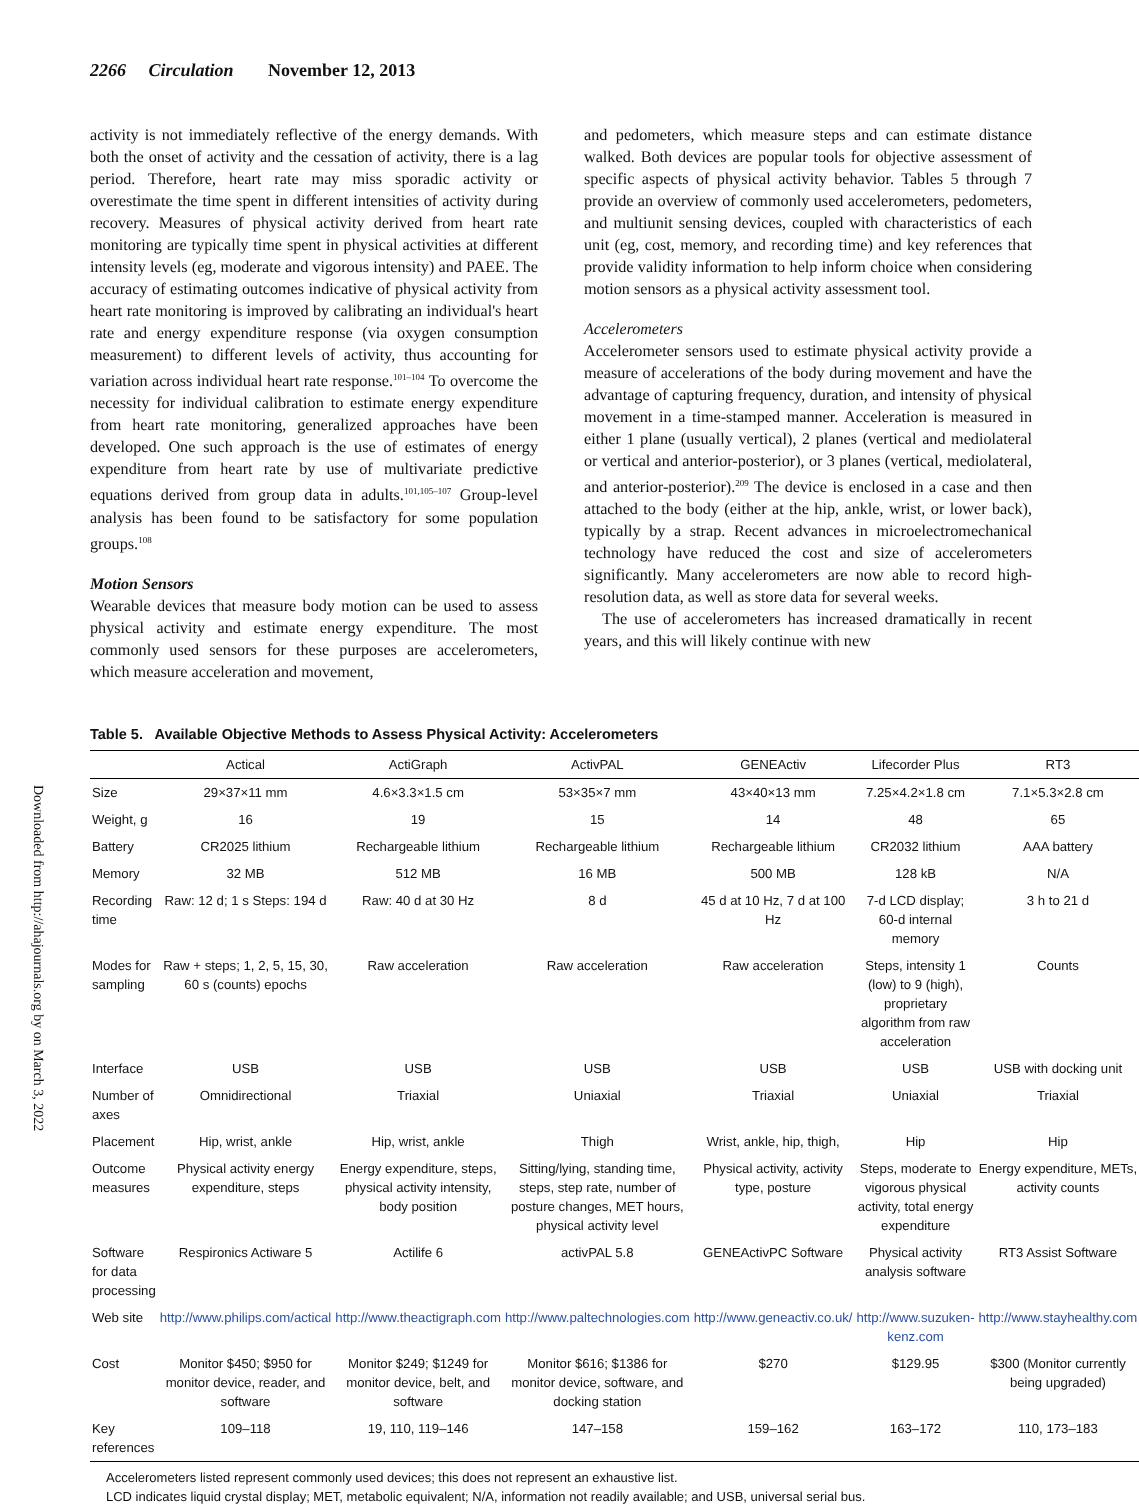2266 Circulation November 12, 2013
Downloaded from http://ahajournals.org by on March 3, 2022
activity is not immediately reflective of the energy demands. With both the onset of activity and the cessation of activity, there is a lag period. Therefore, heart rate may miss sporadic activity or overestimate the time spent in different intensities of activity during recovery. Measures of physical activity derived from heart rate monitoring are typically time spent in physical activities at different intensity levels (eg, moderate and vigorous intensity) and PAEE. The accuracy of estimating outcomes indicative of physical activity from heart rate monitoring is improved by calibrating an individual's heart rate and energy expenditure response (via oxygen consumption measurement) to different levels of activity, thus accounting for variation across individual heart rate response.<sup>101–104</sup> To overcome the necessity for individual calibration to estimate energy expenditure from heart rate monitoring, generalized approaches have been developed. One such approach is the use of estimates of energy expenditure from heart rate by use of multivariate predictive equations derived from group data in adults.<sup>101,105–107</sup> Group-level analysis has been found to be satisfactory for some population groups.<sup>108</sup>
Motion Sensors
Wearable devices that measure body motion can be used to assess physical activity and estimate energy expenditure. The most commonly used sensors for these purposes are accelerometers, which measure acceleration and movement,
and pedometers, which measure steps and can estimate distance walked. Both devices are popular tools for objective assessment of specific aspects of physical activity behavior. Tables 5 through 7 provide an overview of commonly used accelerometers, pedometers, and multiunit sensing devices, coupled with characteristics of each unit (eg, cost, memory, and recording time) and key references that provide validity information to help inform choice when considering motion sensors as a physical activity assessment tool.
Accelerometers
Accelerometer sensors used to estimate physical activity provide a measure of accelerations of the body during movement and have the advantage of capturing frequency, duration, and intensity of physical movement in a time-stamped manner. Acceleration is measured in either 1 plane (usually vertical), 2 planes (vertical and mediolateral or vertical and anterior-posterior), or 3 planes (vertical, mediolateral, and anterior-posterior).<sup>209</sup> The device is enclosed in a case and then attached to the body (either at the hip, ankle, wrist, or lower back), typically by a strap. Recent advances in microelectromechanical technology have reduced the cost and size of accelerometers significantly. Many accelerometers are now able to record high-resolution data, as well as store data for several weeks.
The use of accelerometers has increased dramatically in recent years, and this will likely continue with new
Table 5. Available Objective Methods to Assess Physical Activity: Accelerometers
| | Actical | ActiGraph | ActivPAL | GENEActiv | Lifecorder Plus | RT3 |
| --- | --- | --- | --- | --- | --- | --- |
| Size | 29×37×11 mm | 4.6×3.3×1.5 cm | 53×35×7 mm | 43×40×13 mm | 7.25×4.2×1.8 cm | 7.1×5.3×2.8 cm |
| Weight, g | 16 | 19 | 15 | 14 | 48 | 65 |
| Battery | CR2025 lithium | Rechargeable lithium | Rechargeable lithium | Rechargeable lithium | CR2032 lithium | AAA battery |
| Memory | 32 MB | 512 MB | 16 MB | 500 MB | 128 kB | N/A |
| Recording time | Raw: 12 d; 1 s Steps: 194 d | Raw: 40 d at 30 Hz | 8 d | 45 d at 10 Hz, 7 d at 100 Hz | 7-d LCD display; 60-d internal memory | 3 h to 21 d |
| Modes for sampling | Raw + steps; 1, 2, 5, 15, 30, 60 s (counts) epochs | Raw acceleration | Raw acceleration | Raw acceleration | Steps, intensity 1 (low) to 9 (high), proprietary algorithm from raw acceleration | Counts |
| Interface | USB | USB | USB | USB | USB | USB with docking unit |
| Number of axes | Omnidirectional | Triaxial | Uniaxial | Triaxial | Uniaxial | Triaxial |
| Placement | Hip, wrist, ankle | Hip, wrist, ankle | Thigh | Wrist, ankle, hip, thigh, | Hip | Hip |
| Outcome measures | Physical activity energy expenditure, steps | Energy expenditure, steps, physical activity intensity, body position | Sitting/lying, standing time, steps, step rate, number of posture changes, MET hours, physical activity level | Physical activity, activity type, posture | Steps, moderate to vigorous physical activity, total energy expenditure | Energy expenditure, METs, activity counts |
| Software for data processing | Respironics Actiware 5 | Actilife 6 | activPAL 5.8 | GENEActivPC Software | Physical activity analysis software | RT3 Assist Software |
| Web site | http://www.philips.com/actical | http://www.theactigraph.com | http://www.paltechnologies.com | http://www.geneactiv.co.uk/ | http://www.suzuken-kenz.com | http://www.stayhealthy.com |
| Cost | Monitor $450; $950 for monitor device, reader, and software | Monitor $249; $1249 for monitor device, belt, and software | Monitor $616; $1386 for monitor device, software, and docking station | $270 | $129.95 | $300 (Monitor currently being upgraded) |
| Key references | 109–118 | 19, 110, 119–146 | 147–158 | 159–162 | 163–172 | 110, 173–183 |
Accelerometers listed represent commonly used devices; this does not represent an exhaustive list.
LCD indicates liquid crystal display; MET, metabolic equivalent; N/A, information not readily available; and USB, universal serial bus.